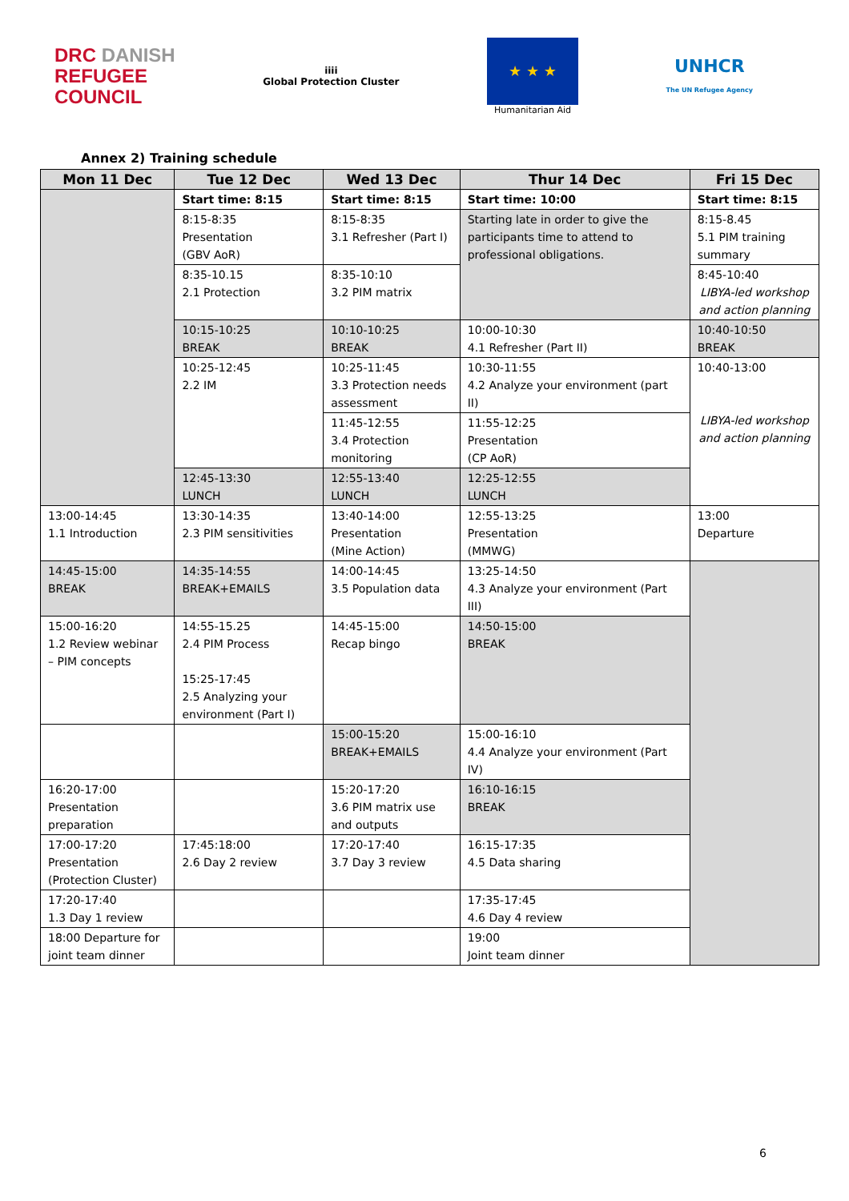DRC DANISH
REFUGEE
COUNCIL
iiii
Global Protection Cluster
★ ★ ★
Humanitarian Aid
UNHCR
The UN Refugee Agency
Annex 2) Training schedule
| Mon 11 Dec | Tue 12 Dec | Wed 13 Dec | Thur 14 Dec | Fri 15 Dec |
| --- | --- | --- | --- | --- |
| | Start time: 8:15 | Start time: 8:15 | Start time: 10:00 | Start time: 8:15 |
| | 8:15-8:35 Presentation (GBV AoR) | 8:15-8:35 3.1 Refresher (Part I) | Starting late in order to give the participants time to attend to professional obligations. | 8:15-8.45 5.1 PIM training summary |
| | 8:35-10.15 2.1 Protection | 8:35-10:10 3.2 PIM matrix | | 8:45-10:40 LIBYA-led workshop and action planning |
| | 10:15-10:25 BREAK | 10:10-10:25 BREAK | 10:00-10:30 4.1 Refresher (Part II) | 10:40-10:50 BREAK |
| | 10:25-12:45 2.2 IM | 10:25-11:45 3.3 Protection needs assessment | 10:30-11:55 4.2 Analyze your environment (part II) | 10:40-13:00 LIBYA-led workshop and action planning |
| | | 11:45-12:55 3.4 Protection monitoring | 11:55-12:25 Presentation (CP AoR) | |
| | 12:45-13:30 LUNCH | 12:55-13:40 LUNCH | 12:25-12:55 LUNCH | |
| 13:00-14:45 1.1 Introduction | 13:30-14:35 2.3 PIM sensitivities | 13:40-14:00 Presentation (Mine Action) | 12:55-13:25 Presentation (MMWG) | 13:00 Departure |
| 14:45-15:00 BREAK | 14:35-14:55 BREAK+EMAILS | 14:00-14:45 3.5 Population data | 13:25-14:50 4.3 Analyze your environment (Part III) | |
| 15:00-16:20 1.2 Review webinar – PIM concepts | 14:55-15.25 2.4 PIM Process 15:25-17:45 2.5 Analyzing your environment (Part I) | 14:45-15:00 Recap bingo | 14:50-15:00 BREAK | |
| | | 15:00-15:20 BREAK+EMAILS | 15:00-16:10 4.4 Analyze your environment (Part IV) | |
| 16:20-17:00 Presentation preparation | | 15:20-17:20 3.6 PIM matrix use and outputs | 16:10-16:15 BREAK | |
| 17:00-17:20 Presentation (Protection Cluster) | 17:45:18:00 2.6 Day 2 review | 17:20-17:40 3.7 Day 3 review | 16:15-17:35 4.5 Data sharing | |
| 17:20-17:40 1.3 Day 1 review | | | 17:35-17:45 4.6 Day 4 review | |
| 18:00 Departure for joint team dinner | | | 19:00 Joint team dinner | |
6